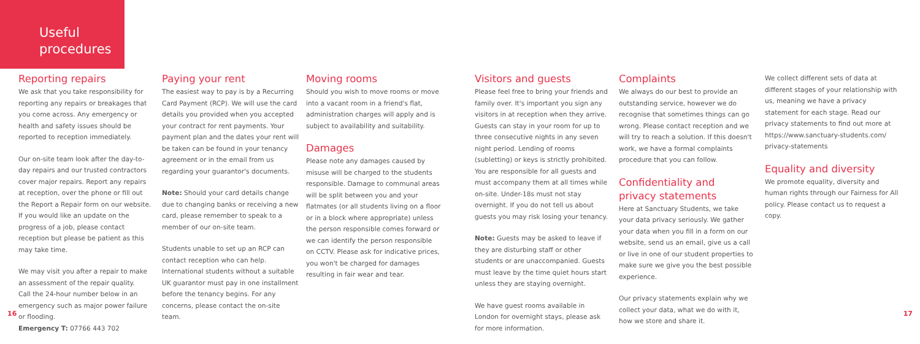Useful
procedures
Reporting repairs
We ask that you take responsibility for reporting any repairs or breakages that you come across. Any emergency or health and safety issues should be reported to reception immediately.
Our on-site team look after the day-to-day repairs and our trusted contractors cover major repairs. Report any repairs at reception, over the phone or fill out the Report a Repair form on our website. If you would like an update on the progress of a job, please contact reception but please be patient as this may take time.
We may visit you after a repair to make an assessment of the repair quality.
Call the 24-hour number below in an emergency such as major power failure or flooding.
Emergency T: 07766 443 702
Paying your rent
The easiest way to pay is by a Recurring Card Payment (RCP). We will use the card details you provided when you accepted your contract for rent payments. Your payment plan and the dates your rent will be taken can be found in your tenancy agreement or in the email from us regarding your guarantor's documents.
Note: Should your card details change due to changing banks or receiving a new card, please remember to speak to a member of our on-site team.
Students unable to set up an RCP can contact reception who can help. International students without a suitable UK guarantor must pay in one installment before the tenancy begins. For any concerns, please contact the on-site team.
Moving rooms
Should you wish to move rooms or move into a vacant room in a friend's flat, administration charges will apply and is subject to availability and suitability.
Damages
Please note any damages caused by misuse will be charged to the students responsible. Damage to communal areas will be split between you and your flatmates (or all students living on a floor or in a block where appropriate) unless the person responsible comes forward or we can identify the person responsible on CCTV. Please ask for indicative prices, you won't be charged for damages resulting in fair wear and tear.
Visitors and guests
Please feel free to bring your friends and family over. It's important you sign any visitors in at reception when they arrive. Guests can stay in your room for up to three consecutive nights in any seven night period. Lending of rooms (subletting) or keys is strictly prohibited. You are responsible for all guests and must accompany them at all times while on-site. Under-18s must not stay overnight. If you do not tell us about guests you may risk losing your tenancy.
Note: Guests may be asked to leave if they are disturbing staff or other students or are unaccompanied. Guests must leave by the time quiet hours start unless they are staying overnight.
We have guest rooms available in London for overnight stays, please ask for more information.
Complaints
We always do our best to provide an outstanding service, however we do recognise that sometimes things can go wrong. Please contact reception and we will try to reach a solution. If this doesn't work, we have a formal complaints procedure that you can follow.
Confidentiality and privacy statements
Here at Sanctuary Students, we take your data privacy seriously. We gather your data when you fill in a form on our website, send us an email, give us a call or live in one of our student properties to make sure we give you the best possible experience.
Our privacy statements explain why we collect your data, what we do with it, how we store and share it.
We collect different sets of data at different stages of your relationship with us, meaning we have a privacy statement for each stage. Read our privacy statements to find out more at https://www.sanctuary-students.com/ privacy-statements
Equality and diversity
We promote equality, diversity and human rights through our Fairness for All policy. Please contact us to request a copy.
16 17